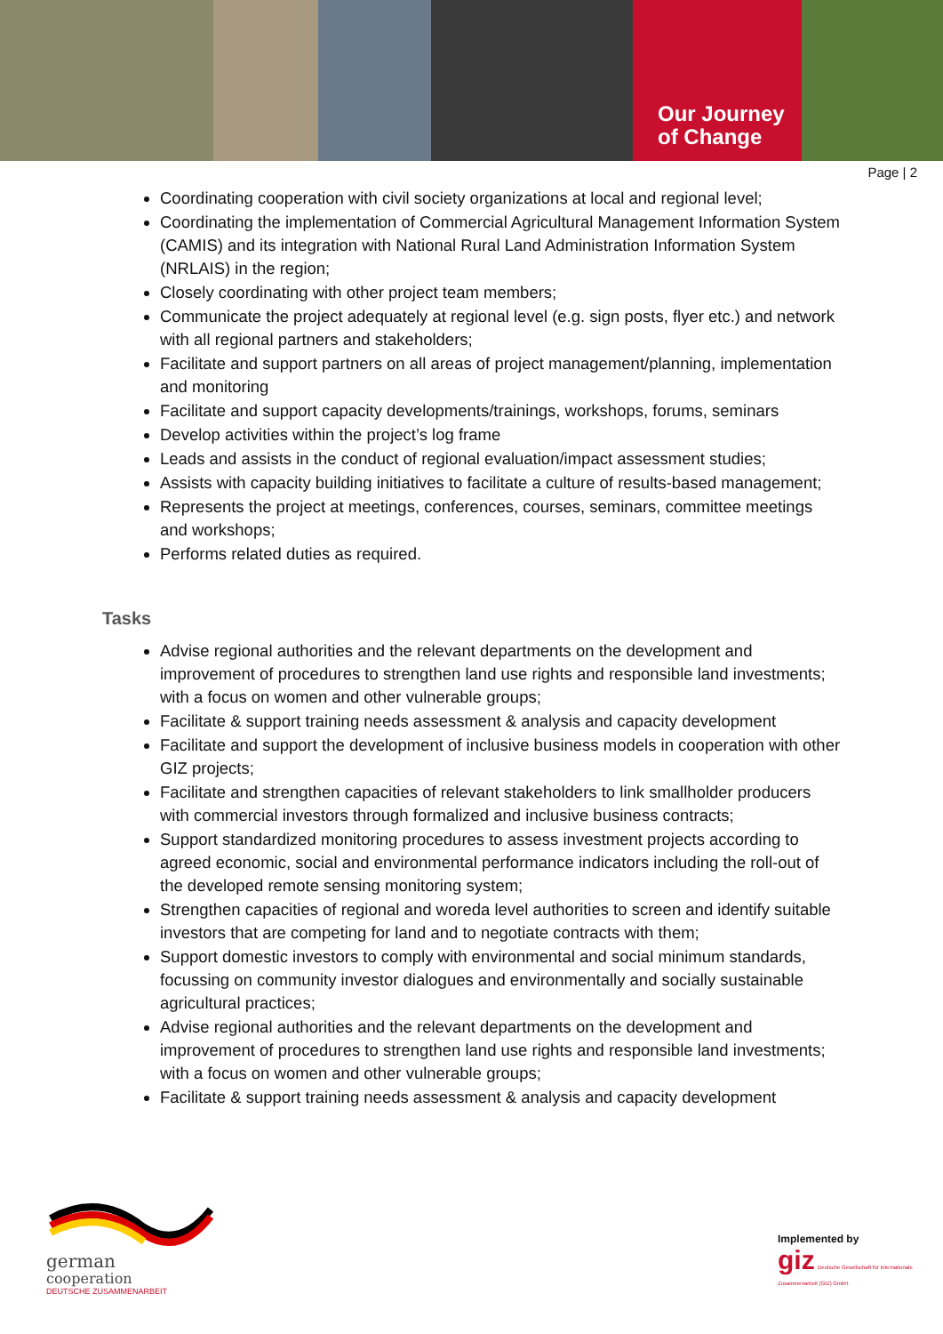Our Journey
of Change
Page | 2
Coordinating cooperation with civil society organizations at local and regional level;
Coordinating the implementation of Commercial Agricultural Management Information System (CAMIS) and its integration with National Rural Land Administration Information System (NRLAIS) in the region;
Closely coordinating with other project team members;
Communicate the project adequately at regional level (e.g. sign posts, flyer etc.) and network with all regional partners and stakeholders;
Facilitate and support partners on all areas of project management/planning, implementation and monitoring
Facilitate and support capacity developments/trainings, workshops, forums, seminars
Develop activities within the project’s log frame
Leads and assists in the conduct of regional evaluation/impact assessment studies;
Assists with capacity building initiatives to facilitate a culture of results-based management;
Represents the project at meetings, conferences, courses, seminars, committee meetings and workshops;
Performs related duties as required.
Tasks
Advise regional authorities and the relevant departments on the development and improvement of procedures to strengthen land use rights and responsible land investments; with a focus on women and other vulnerable groups;
Facilitate & support training needs assessment & analysis and capacity development
Facilitate and support the development of inclusive business models in cooperation with other GIZ projects;
Facilitate and strengthen capacities of relevant stakeholders to link smallholder producers with commercial investors through formalized and inclusive business contracts;
Support standardized monitoring procedures to assess investment projects according to agreed economic, social and environmental performance indicators including the roll-out of the developed remote sensing monitoring system;
Strengthen capacities of regional and woreda level authorities to screen and identify suitable investors that are competing for land and to negotiate contracts with them;
Support domestic investors to comply with environmental and social minimum standards, focussing on community investor dialogues and environmentally and socially sustainable agricultural practices;
Advise regional authorities and the relevant departments on the development and improvement of procedures to strengthen land use rights and responsible land investments; with a focus on women and other vulnerable groups;
Facilitate & support training needs assessment & analysis and capacity development
german
cooperation
DEUTSCHE ZUSAMMENARBEIT
Implemented by
giz Deutsche Gesellschaft für Internationale Zusammenarbeit (GIZ) GmbH